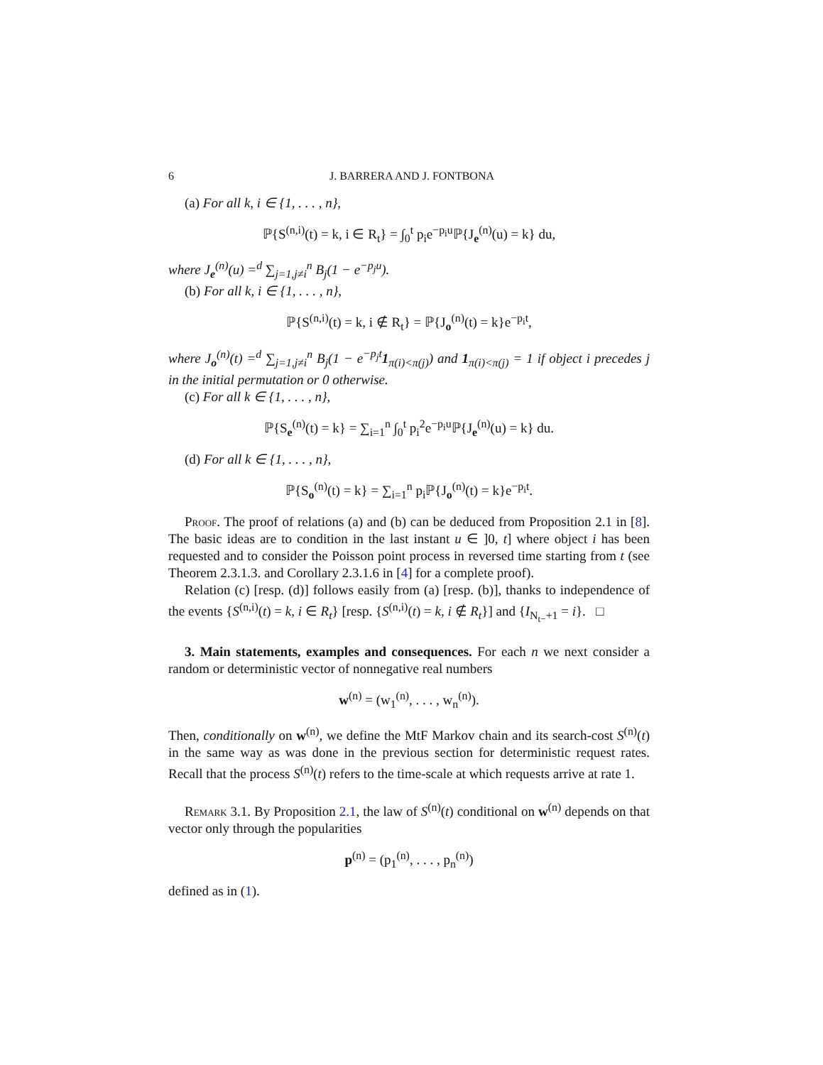6 J. BARRERA AND J. FONTBONA
(a) For all k, i ∈ {1, . . . , n},
ℙ{S<sup>(n,i)</sup>(t) = k, i ∈ R<sub>t</sub>} = ∫<sub>0</sub><sup>t</sup> p<sub>i</sub>e<sup>−p<sub>i</sub>u</sup>ℙ{J<sub>e</sub><sup>(n)</sup>(u) = k} du,
where J<sub>e</sub><sup>(n)</sup>(u) =<sup>d</sup> ∑<sub>j=1,j≠i</sub><sup>n</sup> B<sub>j</sub>(1 − e<sup>−p<sub>j</sub>u</sup>).
(b) For all k, i ∈ {1, . . . , n},
ℙ{S<sup>(n,i)</sup>(t) = k, i ∉ R<sub>t</sub>} = ℙ{J<sub>o</sub><sup>(n)</sup>(t) = k}e<sup>−p<sub>i</sub>t</sup>,
where J<sub>o</sub><sup>(n)</sup>(t) =<sup>d</sup> ∑<sub>j=1,j≠i</sub><sup>n</sup> B<sub>j</sub>(1 − e<sup>−p<sub>j</sub>t</sup>1<sub>π(i)<π(j)</sub>) and 1<sub>π(i)<π(j)</sub> = 1 if object i precedes j in the initial permutation or 0 otherwise.
(c) For all k ∈ {1, . . . , n},
ℙ{S<sub>e</sub><sup>(n)</sup>(t) = k} = ∑<sub>i=1</sub><sup>n</sup> ∫<sub>0</sub><sup>t</sup> p<sub>i</sub><sup>2</sup>e<sup>−p<sub>i</sub>u</sup>ℙ{J<sub>e</sub><sup>(n)</sup>(u) = k} du.
(d) For all k ∈ {1, . . . , n},
ℙ{S<sub>o</sub><sup>(n)</sup>(t) = k} = ∑<sub>i=1</sub><sup>n</sup> p<sub>i</sub>ℙ{J<sub>o</sub><sup>(n)</sup>(t) = k}e<sup>−p<sub>i</sub>t</sup>.
Proof. The proof of relations (a) and (b) can be deduced from Proposition 2.1 in [8]. The basic ideas are to condition in the last instant u ∈ ]0, t] where object i has been requested and to consider the Poisson point process in reversed time starting from t (see Theorem 2.3.1.3. and Corollary 2.3.1.6 in [4] for a complete proof).
Relation (c) [resp. (d)] follows easily from (a) [resp. (b)], thanks to independence of the events {S<sup>(n,i)</sup>(t) = k, i ∈ R<sub>t</sub>} [resp. {S<sup>(n,i)</sup>(t) = k, i ∉ R<sub>t</sub>}] and {I<sub>N<sub>t−</sub>+1</sub> = i}. □
3. Main statements, examples and consequences. For each n we next consider a random or deterministic vector of nonnegative real numbers
w<sup>(n)</sup> = (w<sub>1</sub><sup>(n)</sup>, . . . , w<sub>n</sub><sup>(n)</sup>).
Then, conditionally on w<sup>(n)</sup>, we define the MtF Markov chain and its search-cost S<sup>(n)</sup>(t) in the same way as was done in the previous section for deterministic request rates. Recall that the process S<sup>(n)</sup>(t) refers to the time-scale at which requests arrive at rate 1.
Remark 3.1. By Proposition 2.1, the law of S<sup>(n)</sup>(t) conditional on w<sup>(n)</sup> depends on that vector only through the popularities
p<sup>(n)</sup> = (p<sub>1</sub><sup>(n)</sup>, . . . , p<sub>n</sub><sup>(n)</sup>)
defined as in (1).